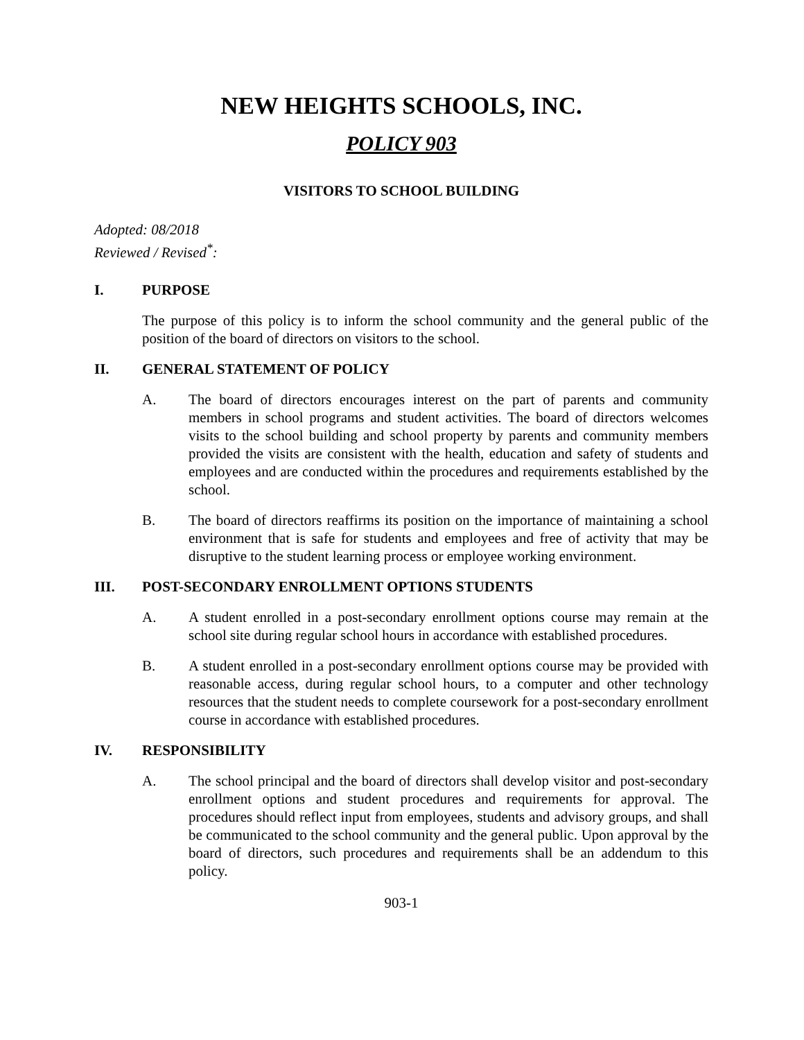NEW HEIGHTS SCHOOLS, INC.
POLICY 903
VISITORS TO SCHOOL BUILDING
Adopted: 08/2018
Reviewed / Revised<sup>*</sup>:
I. PURPOSE
The purpose of this policy is to inform the school community and the general public of the position of the board of directors on visitors to the school.
II. GENERAL STATEMENT OF POLICY
A. The board of directors encourages interest on the part of parents and community members in school programs and student activities. The board of directors welcomes visits to the school building and school property by parents and community members provided the visits are consistent with the health, education and safety of students and employees and are conducted within the procedures and requirements established by the school.
B. The board of directors reaffirms its position on the importance of maintaining a school environment that is safe for students and employees and free of activity that may be disruptive to the student learning process or employee working environment.
III. POST-SECONDARY ENROLLMENT OPTIONS STUDENTS
A. A student enrolled in a post-secondary enrollment options course may remain at the school site during regular school hours in accordance with established procedures.
B. A student enrolled in a post-secondary enrollment options course may be provided with reasonable access, during regular school hours, to a computer and other technology resources that the student needs to complete coursework for a post-secondary enrollment course in accordance with established procedures.
IV. RESPONSIBILITY
A. The school principal and the board of directors shall develop visitor and post-secondary enrollment options and student procedures and requirements for approval. The procedures should reflect input from employees, students and advisory groups, and shall be communicated to the school community and the general public. Upon approval by the board of directors, such procedures and requirements shall be an addendum to this policy.
903-1